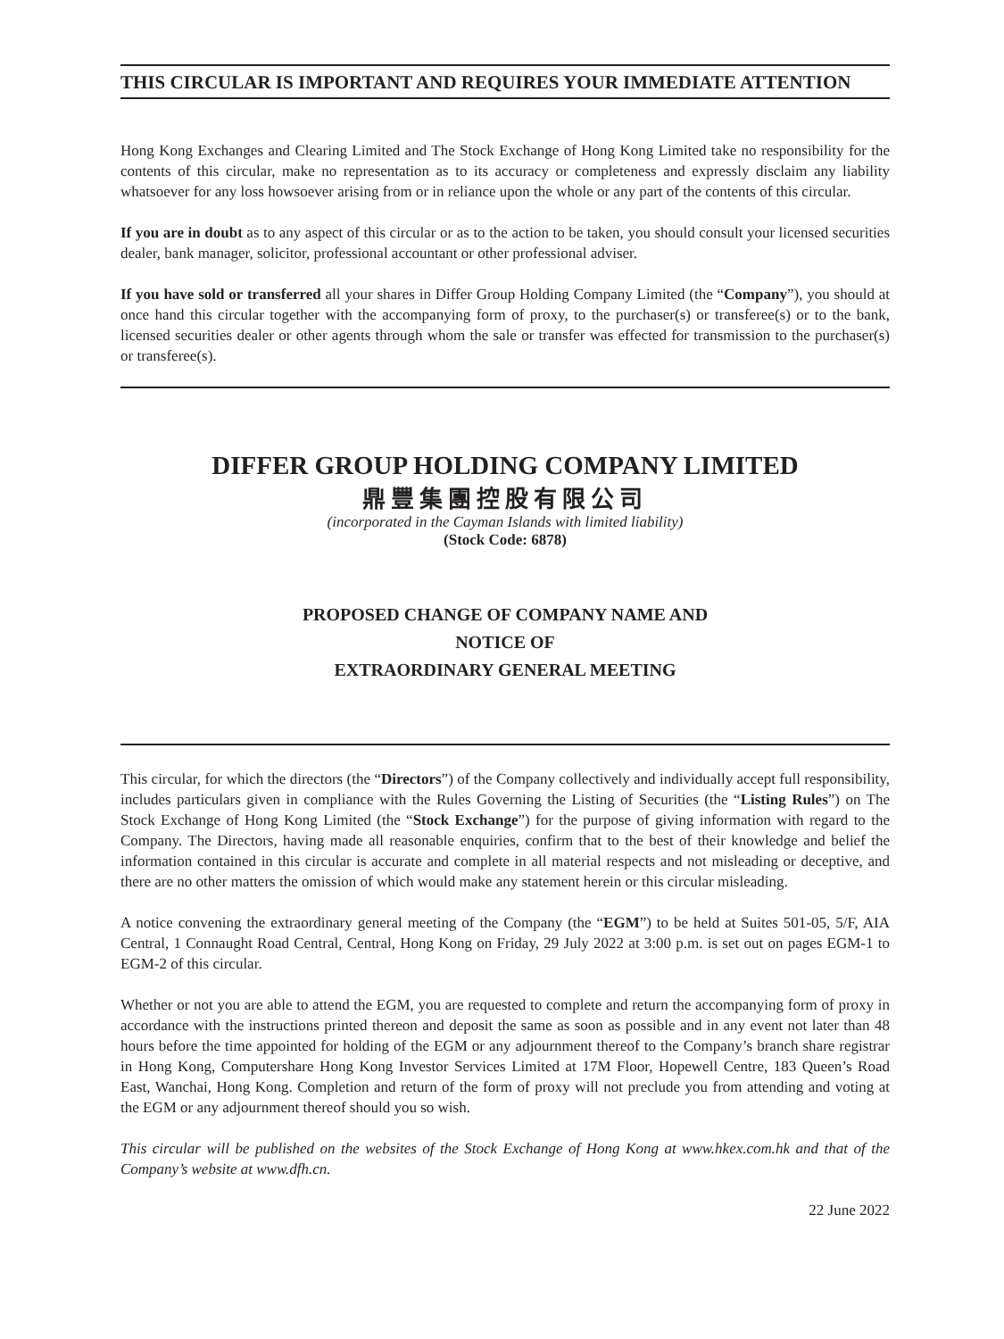THIS CIRCULAR IS IMPORTANT AND REQUIRES YOUR IMMEDIATE ATTENTION
Hong Kong Exchanges and Clearing Limited and The Stock Exchange of Hong Kong Limited take no responsibility for the contents of this circular, make no representation as to its accuracy or completeness and expressly disclaim any liability whatsoever for any loss howsoever arising from or in reliance upon the whole or any part of the contents of this circular.
If you are in doubt as to any aspect of this circular or as to the action to be taken, you should consult your licensed securities dealer, bank manager, solicitor, professional accountant or other professional adviser.
If you have sold or transferred all your shares in Differ Group Holding Company Limited (the “Company”), you should at once hand this circular together with the accompanying form of proxy, to the purchaser(s) or transferee(s) or to the bank, licensed securities dealer or other agents through whom the sale or transfer was effected for transmission to the purchaser(s) or transferee(s).
DIFFER GROUP HOLDING COMPANY LIMITED
鼎豐集團控股有限公司
(incorporated in the Cayman Islands with limited liability)
(Stock Code: 6878)
PROPOSED CHANGE OF COMPANY NAME AND
NOTICE OF
EXTRAORDINARY GENERAL MEETING
This circular, for which the directors (the “Directors”) of the Company collectively and individually accept full responsibility, includes particulars given in compliance with the Rules Governing the Listing of Securities (the “Listing Rules”) on The Stock Exchange of Hong Kong Limited (the “Stock Exchange”) for the purpose of giving information with regard to the Company. The Directors, having made all reasonable enquiries, confirm that to the best of their knowledge and belief the information contained in this circular is accurate and complete in all material respects and not misleading or deceptive, and there are no other matters the omission of which would make any statement herein or this circular misleading.
A notice convening the extraordinary general meeting of the Company (the “EGM”) to be held at Suites 501-05, 5/F, AIA Central, 1 Connaught Road Central, Central, Hong Kong on Friday, 29 July 2022 at 3:00 p.m. is set out on pages EGM-1 to EGM-2 of this circular.
Whether or not you are able to attend the EGM, you are requested to complete and return the accompanying form of proxy in accordance with the instructions printed thereon and deposit the same as soon as possible and in any event not later than 48 hours before the time appointed for holding of the EGM or any adjournment thereof to the Company’s branch share registrar in Hong Kong, Computershare Hong Kong Investor Services Limited at 17M Floor, Hopewell Centre, 183 Queen’s Road East, Wanchai, Hong Kong. Completion and return of the form of proxy will not preclude you from attending and voting at the EGM or any adjournment thereof should you so wish.
This circular will be published on the websites of the Stock Exchange of Hong Kong at www.hkex.com.hk and that of the Company’s website at www.dfh.cn.
22 June 2022